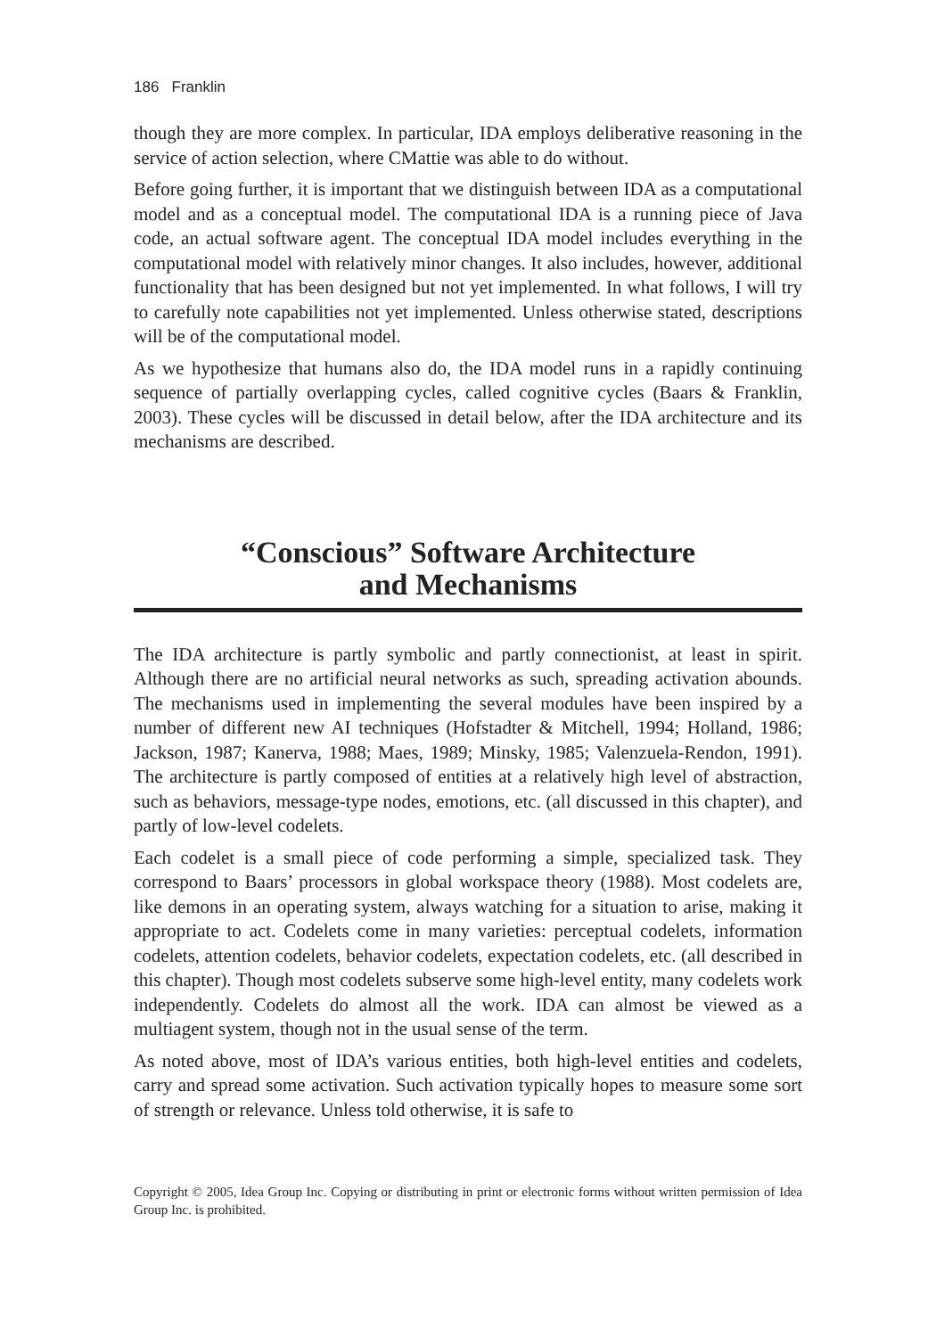186 Franklin
though they are more complex. In particular, IDA employs deliberative reasoning in the service of action selection, where CMattie was able to do without.
Before going further, it is important that we distinguish between IDA as a computational model and as a conceptual model. The computational IDA is a running piece of Java code, an actual software agent. The conceptual IDA model includes everything in the computational model with relatively minor changes. It also includes, however, additional functionality that has been designed but not yet implemented. In what follows, I will try to carefully note capabilities not yet implemented. Unless otherwise stated, descriptions will be of the computational model.
As we hypothesize that humans also do, the IDA model runs in a rapidly continuing sequence of partially overlapping cycles, called cognitive cycles (Baars & Franklin, 2003). These cycles will be discussed in detail below, after the IDA architecture and its mechanisms are described.
“Conscious” Software Architecture
and Mechanisms
The IDA architecture is partly symbolic and partly connectionist, at least in spirit. Although there are no artificial neural networks as such, spreading activation abounds. The mechanisms used in implementing the several modules have been inspired by a number of different new AI techniques (Hofstadter & Mitchell, 1994; Holland, 1986; Jackson, 1987; Kanerva, 1988; Maes, 1989; Minsky, 1985; Valenzuela-Rendon, 1991). The architecture is partly composed of entities at a relatively high level of abstraction, such as behaviors, message-type nodes, emotions, etc. (all discussed in this chapter), and partly of low-level codelets.
Each codelet is a small piece of code performing a simple, specialized task. They correspond to Baars’ processors in global workspace theory (1988). Most codelets are, like demons in an operating system, always watching for a situation to arise, making it appropriate to act. Codelets come in many varieties: perceptual codelets, information codelets, attention codelets, behavior codelets, expectation codelets, etc. (all described in this chapter). Though most codelets subserve some high-level entity, many codelets work independently. Codelets do almost all the work. IDA can almost be viewed as a multiagent system, though not in the usual sense of the term.
As noted above, most of IDA’s various entities, both high-level entities and codelets, carry and spread some activation. Such activation typically hopes to measure some sort of strength or relevance. Unless told otherwise, it is safe to
Copyright © 2005, Idea Group Inc. Copying or distributing in print or electronic forms without written permission of Idea Group Inc. is prohibited.